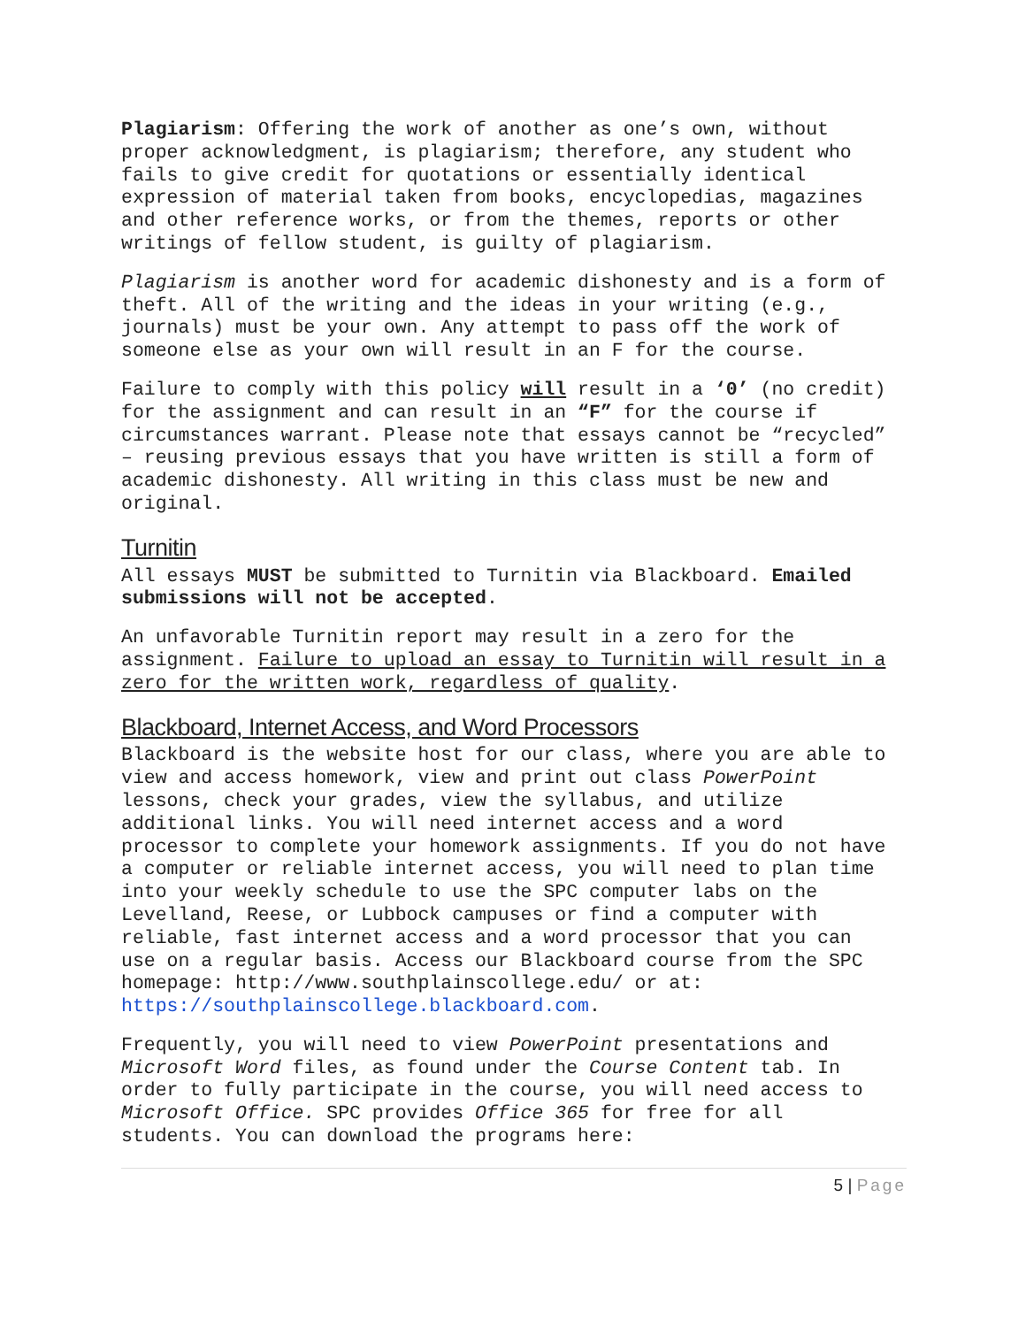Plagiarism: Offering the work of another as one’s own, without proper acknowledgment, is plagiarism; therefore, any student who fails to give credit for quotations or essentially identical expression of material taken from books, encyclopedias, magazines and other reference works, or from the themes, reports or other writings of fellow student, is guilty of plagiarism.
Plagiarism is another word for academic dishonesty and is a form of theft. All of the writing and the ideas in your writing (e.g., journals) must be your own. Any attempt to pass off the work of someone else as your own will result in an F for the course.
Failure to comply with this policy will result in a ‘0’ (no credit) for the assignment and can result in an “F” for the course if circumstances warrant. Please note that essays cannot be “recycled” – reusing previous essays that you have written is still a form of academic dishonesty. All writing in this class must be new and original.
Turnitin
All essays MUST be submitted to Turnitin via Blackboard. Emailed submissions will not be accepted.
An unfavorable Turnitin report may result in a zero for the assignment. Failure to upload an essay to Turnitin will result in a zero for the written work, regardless of quality.
Blackboard, Internet Access, and Word Processors
Blackboard is the website host for our class, where you are able to view and access homework, view and print out class PowerPoint lessons, check your grades, view the syllabus, and utilize additional links. You will need internet access and a word processor to complete your homework assignments. If you do not have a computer or reliable internet access, you will need to plan time into your weekly schedule to use the SPC computer labs on the Levelland, Reese, or Lubbock campuses or find a computer with reliable, fast internet access and a word processor that you can use on a regular basis. Access our Blackboard course from the SPC homepage: http://www.southplainscollege.edu/ or at: https://southplainscollege.blackboard.com.
Frequently, you will need to view PowerPoint presentations and Microsoft Word files, as found under the Course Content tab. In order to fully participate in the course, you will need access to Microsoft Office. SPC provides Office 365 for free for all students. You can download the programs here:
5 | Page